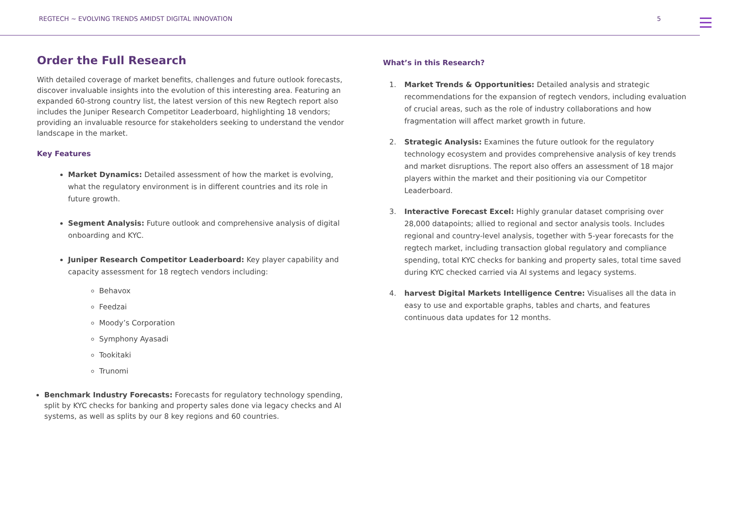REGTECH ~ EVOLVING TRENDS AMIDST DIGITAL INNOVATION 5
Order the Full Research
With detailed coverage of market benefits, challenges and future outlook forecasts, discover invaluable insights into the evolution of this interesting area. Featuring an expanded 60-strong country list, the latest version of this new Regtech report also includes the Juniper Research Competitor Leaderboard, highlighting 18 vendors; providing an invaluable resource for stakeholders seeking to understand the vendor landscape in the market.
Key Features
Market Dynamics: Detailed assessment of how the market is evolving, what the regulatory environment is in different countries and its role in future growth.
Segment Analysis: Future outlook and comprehensive analysis of digital onboarding and KYC.
Juniper Research Competitor Leaderboard: Key player capability and capacity assessment for 18 regtech vendors including:
Behavox
Feedzai
Moody’s Corporation
Symphony Ayasadi
Tookitaki
Trunomi
Benchmark Industry Forecasts: Forecasts for regulatory technology spending, split by KYC checks for banking and property sales done via legacy checks and AI systems, as well as splits by our 8 key regions and 60 countries.
What’s in this Research?
1. Market Trends & Opportunities: Detailed analysis and strategic recommendations for the expansion of regtech vendors, including evaluation of crucial areas, such as the role of industry collaborations and how fragmentation will affect market growth in future.
2. Strategic Analysis: Examines the future outlook for the regulatory technology ecosystem and provides comprehensive analysis of key trends and market disruptions. The report also offers an assessment of 18 major players within the market and their positioning via our Competitor Leaderboard.
3. Interactive Forecast Excel: Highly granular dataset comprising over 28,000 datapoints; allied to regional and sector analysis tools. Includes regional and country-level analysis, together with 5-year forecasts for the regtech market, including transaction global regulatory and compliance spending, total KYC checks for banking and property sales, total time saved during KYC checked carried via AI systems and legacy systems.
4. harvest Digital Markets Intelligence Centre: Visualises all the data in easy to use and exportable graphs, tables and charts, and features continuous data updates for 12 months.